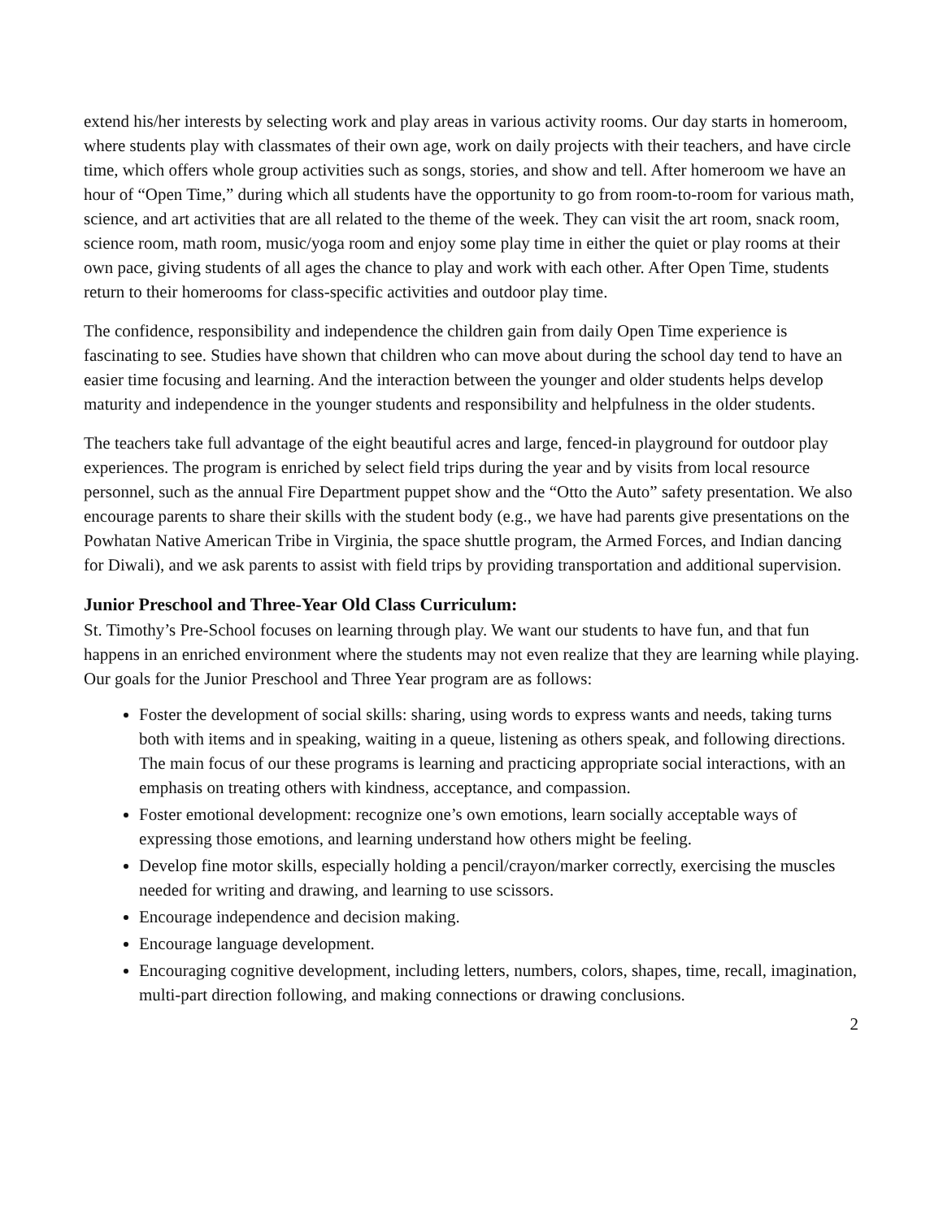extend his/her interests by selecting work and play areas in various activity rooms. Our day starts in homeroom, where students play with classmates of their own age, work on daily projects with their teachers, and have circle time, which offers whole group activities such as songs, stories, and show and tell. After homeroom we have an hour of “Open Time,” during which all students have the opportunity to go from room-to-room for various math, science, and art activities that are all related to the theme of the week. They can visit the art room, snack room, science room, math room, music/yoga room and enjoy some play time in either the quiet or play rooms at their own pace, giving students of all ages the chance to play and work with each other. After Open Time, students return to their homerooms for class-specific activities and outdoor play time.
The confidence, responsibility and independence the children gain from daily Open Time experience is fascinating to see. Studies have shown that children who can move about during the school day tend to have an easier time focusing and learning. And the interaction between the younger and older students helps develop maturity and independence in the younger students and responsibility and helpfulness in the older students.
The teachers take full advantage of the eight beautiful acres and large, fenced-in playground for outdoor play experiences. The program is enriched by select field trips during the year and by visits from local resource personnel, such as the annual Fire Department puppet show and the “Otto the Auto” safety presentation. We also encourage parents to share their skills with the student body (e.g., we have had parents give presentations on the Powhatan Native American Tribe in Virginia, the space shuttle program, the Armed Forces, and Indian dancing for Diwali), and we ask parents to assist with field trips by providing transportation and additional supervision.
Junior Preschool and Three-Year Old Class Curriculum:
St. Timothy’s Pre-School focuses on learning through play. We want our students to have fun, and that fun happens in an enriched environment where the students may not even realize that they are learning while playing. Our goals for the Junior Preschool and Three Year program are as follows:
Foster the development of social skills: sharing, using words to express wants and needs, taking turns both with items and in speaking, waiting in a queue, listening as others speak, and following directions. The main focus of our these programs is learning and practicing appropriate social interactions, with an emphasis on treating others with kindness, acceptance, and compassion.
Foster emotional development: recognize one’s own emotions, learn socially acceptable ways of expressing those emotions, and learning understand how others might be feeling.
Develop fine motor skills, especially holding a pencil/crayon/marker correctly, exercising the muscles needed for writing and drawing, and learning to use scissors.
Encourage independence and decision making.
Encourage language development.
Encouraging cognitive development, including letters, numbers, colors, shapes, time, recall, imagination, multi-part direction following, and making connections or drawing conclusions.
2